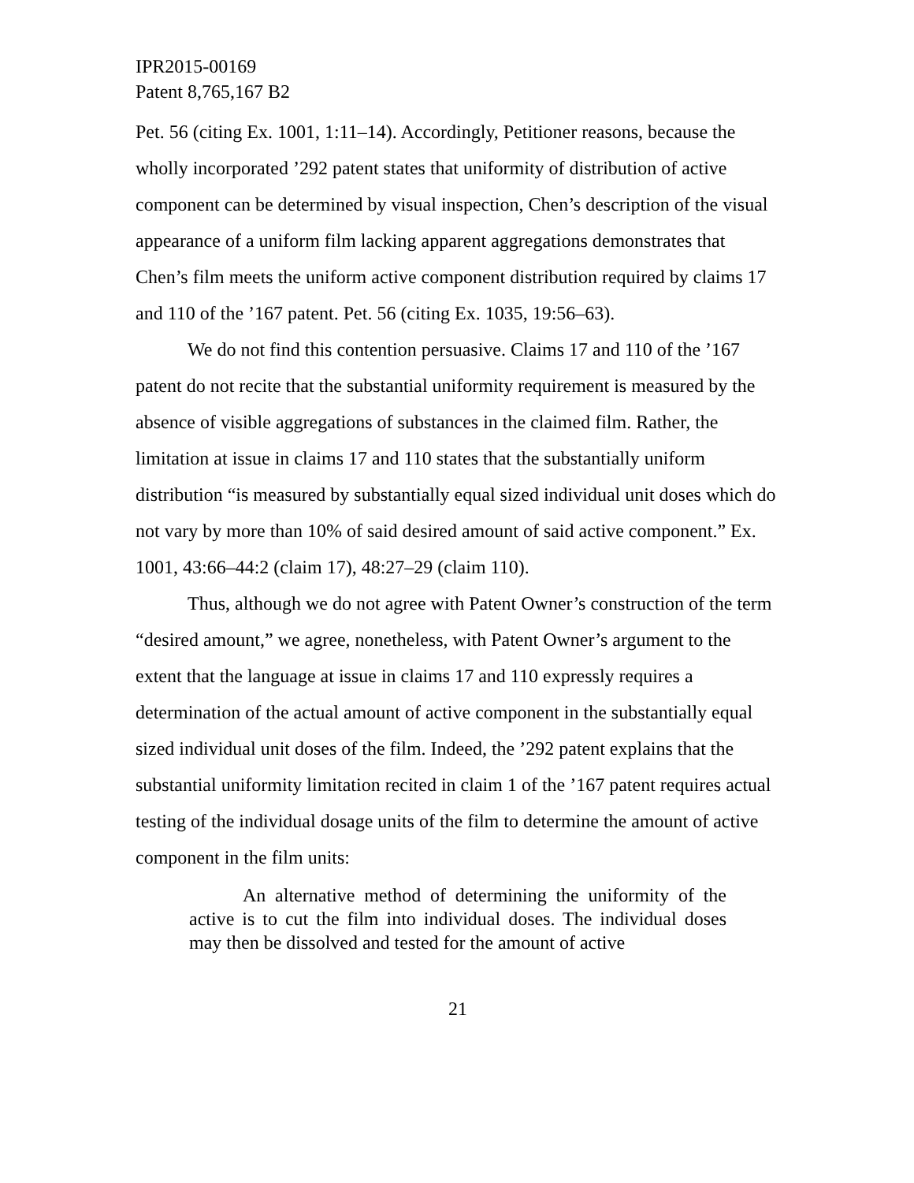IPR2015-00169
Patent 8,765,167 B2
Pet. 56 (citing Ex. 1001, 1:11–14). Accordingly, Petitioner reasons, because the wholly incorporated ’292 patent states that uniformity of distribution of active component can be determined by visual inspection, Chen’s description of the visual appearance of a uniform film lacking apparent aggregations demonstrates that Chen’s film meets the uniform active component distribution required by claims 17 and 110 of the ’167 patent. Pet. 56 (citing Ex. 1035, 19:56–63).
We do not find this contention persuasive. Claims 17 and 110 of the ’167 patent do not recite that the substantial uniformity requirement is measured by the absence of visible aggregations of substances in the claimed film. Rather, the limitation at issue in claims 17 and 110 states that the substantially uniform distribution “is measured by substantially equal sized individual unit doses which do not vary by more than 10% of said desired amount of said active component.” Ex. 1001, 43:66–44:2 (claim 17), 48:27–29 (claim 110).
Thus, although we do not agree with Patent Owner’s construction of the term “desired amount,” we agree, nonetheless, with Patent Owner’s argument to the extent that the language at issue in claims 17 and 110 expressly requires a determination of the actual amount of active component in the substantially equal sized individual unit doses of the film. Indeed, the ’292 patent explains that the substantial uniformity limitation recited in claim 1 of the ’167 patent requires actual testing of the individual dosage units of the film to determine the amount of active component in the film units:
An alternative method of determining the uniformity of the active is to cut the film into individual doses. The individual doses may then be dissolved and tested for the amount of active
21